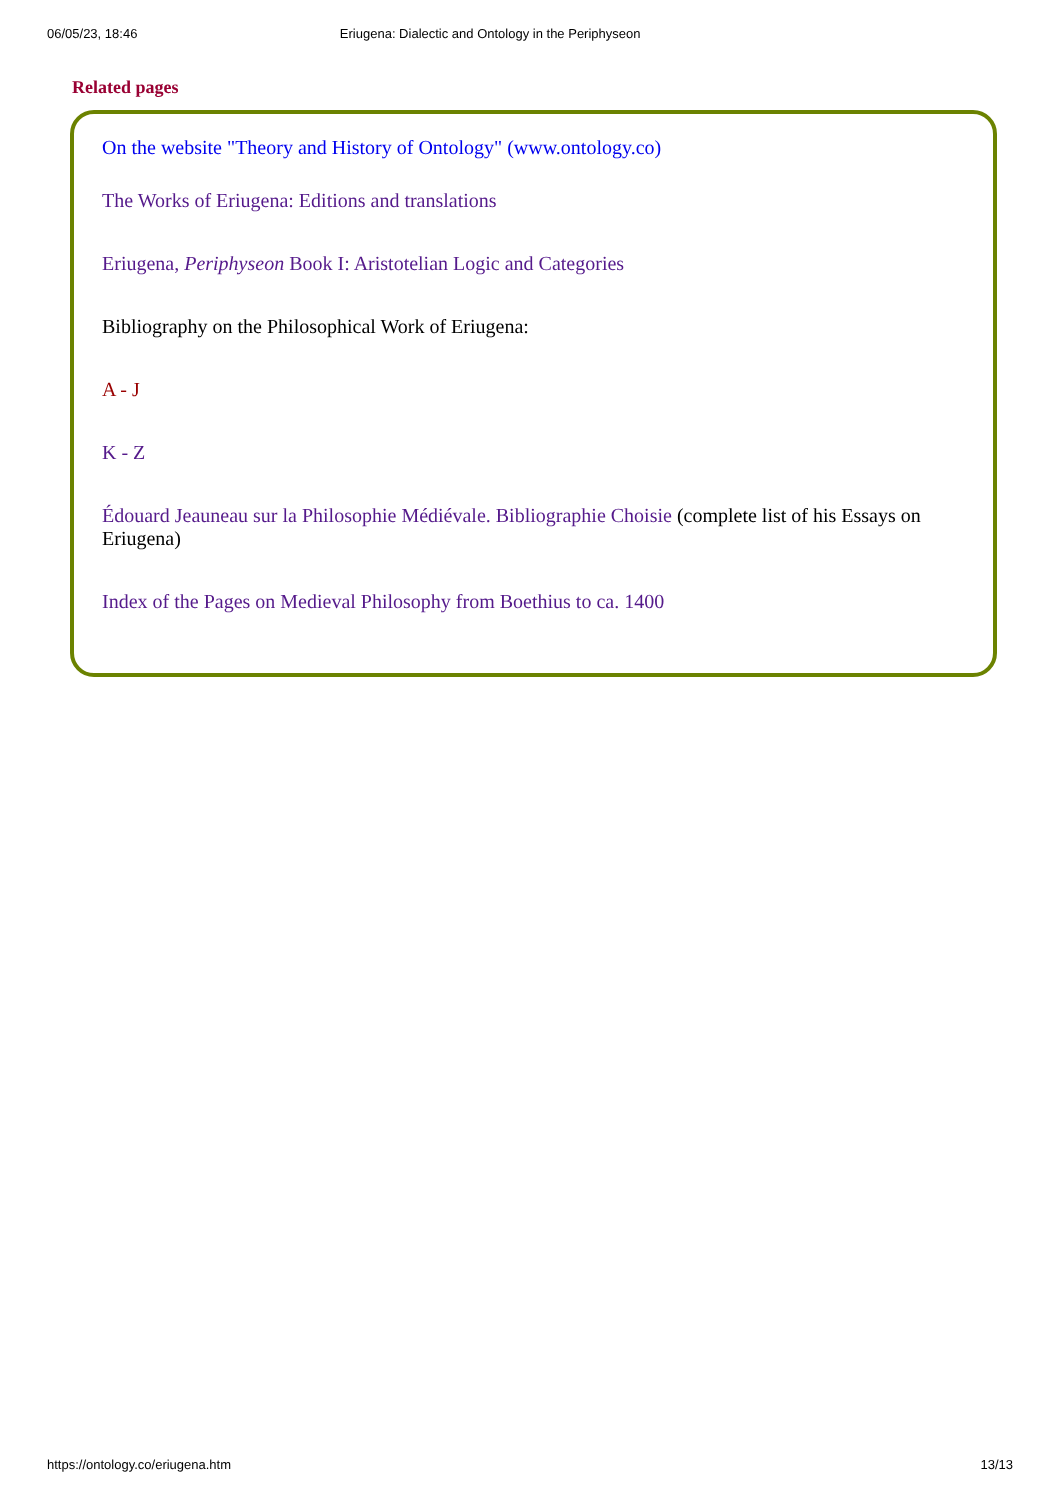06/05/23, 18:46 Eriugena: Dialectic and Ontology in the Periphyseon
Related pages
On the website "Theory and History of Ontology" (www.ontology.co)
The Works of Eriugena: Editions and translations
Eriugena, Periphyseon Book I: Aristotelian Logic and Categories
Bibliography on the Philosophical Work of Eriugena:
A - J
K - Z
Édouard Jeauneau sur la Philosophie Médiévale. Bibliographie Choisie (complete list of his Essays on Eriugena)
Index of the Pages on Medieval Philosophy from Boethius to ca. 1400
https://ontology.co/eriugena.htm 13/13